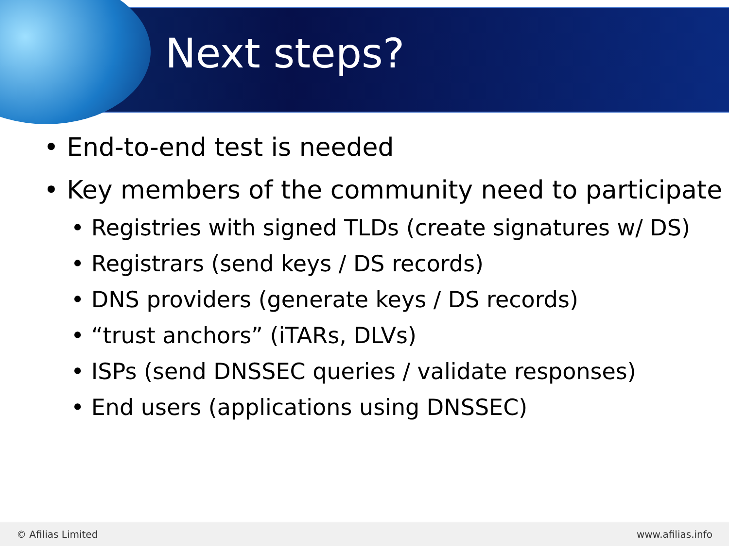Next steps?
• End-to-end test is needed
• Key members of the community need to participate
• Registries with signed TLDs (create signatures w/ DS)
• Registrars (send keys / DS records)
• DNS providers (generate keys / DS records)
• “trust anchors” (iTARs, DLVs)
• ISPs (send DNSSEC queries / validate responses)
• End users (applications using DNSSEC)
© Afilias Limited www.afilias.info